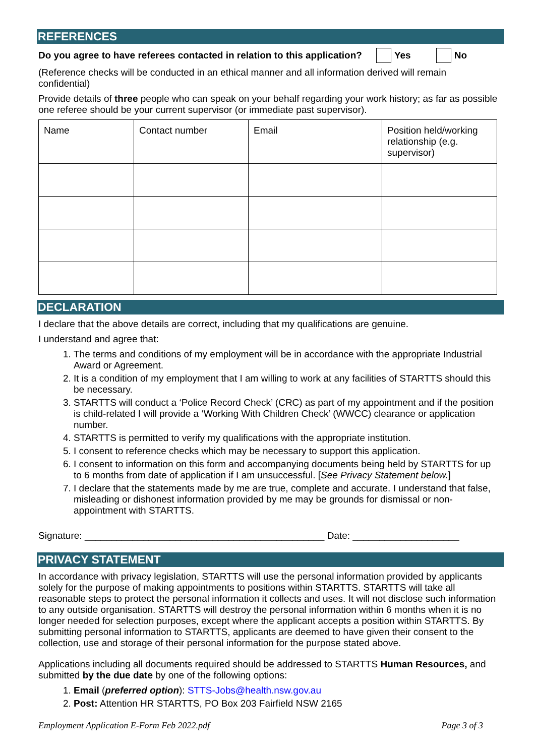REFERENCES
Do you agree to have referees contacted in relation to this application? Yes No
(Reference checks will be conducted in an ethical manner and all information derived will remain confidential)
Provide details of three people who can speak on your behalf regarding your work history; as far as possible one referee should be your current supervisor (or immediate past supervisor).
| Name | Contact number | Email | Position held/working relationship (e.g. supervisor) |
DECLARATION
I declare that the above details are correct, including that my qualifications are genuine.
I understand and agree that:
1. The terms and conditions of my employment will be in accordance with the appropriate Industrial Award or Agreement.
2. It is a condition of my employment that I am willing to work at any facilities of STARTTS should this be necessary.
3. STARTTS will conduct a ‘Police Record Check’ (CRC) as part of my appointment and if the position is child-related I will provide a ‘Working With Children Check’ (WWCC) clearance or application number.
4. STARTTS is permitted to verify my qualifications with the appropriate institution.
5. I consent to reference checks which may be necessary to support this application.
6. I consent to information on this form and accompanying documents being held by STARTTS for up to 6 months from date of application if I am unsuccessful. [See Privacy Statement below.]
7. I declare that the statements made by me are true, complete and accurate. I understand that false, misleading or dishonest information provided by me may be grounds for dismissal or non-appointment with STARTTS.
Signature: _____________________________________________ Date: ____________________
PRIVACY STATEMENT
In accordance with privacy legislation, STARTTS will use the personal information provided by applicants solely for the purpose of making appointments to positions within STARTTS. STARTTS will take all reasonable steps to protect the personal information it collects and uses. It will not disclose such information to any outside organisation. STARTTS will destroy the personal information within 6 months when it is no longer needed for selection purposes, except where the applicant accepts a position within STARTTS. By submitting personal information to STARTTS, applicants are deemed to have given their consent to the collection, use and storage of their personal information for the purpose stated above.
Applications including all documents required should be addressed to STARTTS Human Resources, and submitted by the due date by one of the following options:
1. Email (preferred option): STTS-Jobs@health.nsw.gov.au
2. Post: Attention HR STARTTS, PO Box 203 Fairfield NSW 2165
Employment Application E-Form Feb 2022.pdf Page 3 of 3